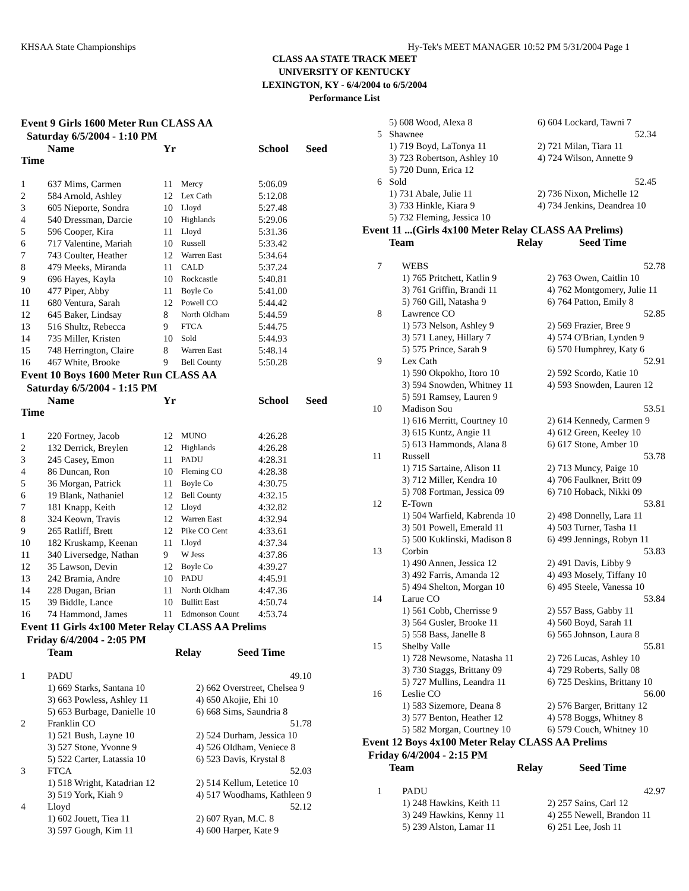KHSAA State Championships Hy-Tek's MEET MANAGER 10:52 PM 5/31/2004 Page 1
CLASS AA STATE TRACK MEET
UNIVERSITY OF KENTUCKY
LEXINGTON, KY - 6/4/2004 to 6/5/2004
Performance List
Event 9 Girls 1600 Meter Run CLASS AA
Saturday 6/5/2004 - 1:10 PM
| | Name | Yr | | School | Seed |
| --- | --- | --- | --- | --- | --- |
| Time | | | | | |
| 1 | 637 Mims, Carmen | 11 | Mercy | 5:06.09 | |
| 2 | 584 Arnold, Ashley | 12 | Lex Cath | 5:12.08 | |
| 3 | 605 Nieporte, Sondra | 10 | Lloyd | 5:27.48 | |
| 4 | 540 Dressman, Darcie | 10 | Highlands | 5:29.06 | |
| 5 | 596 Cooper, Kira | 11 | Lloyd | 5:31.36 | |
| 6 | 717 Valentine, Mariah | 10 | Russell | 5:33.42 | |
| 7 | 743 Coulter, Heather | 12 | Warren East | 5:34.64 | |
| 8 | 479 Meeks, Miranda | 11 | CALD | 5:37.24 | |
| 9 | 696 Hayes, Kayla | 10 | Rockcastle | 5:40.81 | |
| 10 | 477 Piper, Abby | 11 | Boyle Co | 5:41.00 | |
| 11 | 680 Ventura, Sarah | 12 | Powell CO | 5:44.42 | |
| 12 | 645 Baker, Lindsay | 8 | North Oldham | 5:44.59 | |
| 13 | 516 Shultz, Rebecca | 9 | FTCA | 5:44.75 | |
| 14 | 735 Miller, Kristen | 10 | Sold | 5:44.93 | |
| 15 | 748 Herrington, Claire | 8 | Warren East | 5:48.14 | |
| 16 | 467 White, Brooke | 9 | Bell County | 5:50.28 | |
Event 10 Boys 1600 Meter Run CLASS AA
Saturday 6/5/2004 - 1:15 PM
| | Name | Yr | | School | Seed |
| --- | --- | --- | --- | --- | --- |
| Time | | | | | |
| 1 | 220 Fortney, Jacob | 12 | MUNO | 4:26.28 | |
| 2 | 132 Derrick, Breylen | 12 | Highlands | 4:26.28 | |
| 3 | 245 Casey, Emon | 11 | PADU | 4:28.31 | |
| 4 | 86 Duncan, Ron | 10 | Fleming CO | 4:28.38 | |
| 5 | 36 Morgan, Patrick | 11 | Boyle Co | 4:30.75 | |
| 6 | 19 Blank, Nathaniel | 12 | Bell County | 4:32.15 | |
| 7 | 181 Knapp, Keith | 12 | Lloyd | 4:32.82 | |
| 8 | 324 Keown, Travis | 12 | Warren East | 4:32.94 | |
| 9 | 265 Ratliff, Brett | 12 | Pike CO Cent | 4:33.61 | |
| 10 | 182 Kruskamp, Keenan | 11 | Lloyd | 4:37.34 | |
| 11 | 340 Liversedge, Nathan | 9 | W Jess | 4:37.86 | |
| 12 | 35 Lawson, Devin | 12 | Boyle Co | 4:39.27 | |
| 13 | 242 Bramia, Andre | 10 | PADU | 4:45.91 | |
| 14 | 228 Dugan, Brian | 11 | North Oldham | 4:47.36 | |
| 15 | 39 Biddle, Lance | 10 | Bullitt East | 4:50.74 | |
| 16 | 74 Hammond, James | 11 | Edmonson Count | 4:53.74 | |
Event 11 Girls 4x100 Meter Relay CLASS AA Prelims
Friday 6/4/2004 - 2:05 PM
| | Team | Relay | Seed Time |
| --- | --- | --- | --- |
| 1 | PADU | | 49.10 |
| | 1) 669 Starks, Santana 10 | 2) 662 Overstreet, Chelsea 9 | |
| | 3) 663 Powless, Ashley 11 | 4) 650 Akojie, Ehi 10 | |
| | 5) 653 Burbage, Danielle 10 | 6) 668 Sims, Saundria 8 | |
| 2 | Franklin CO | | 51.78 |
| | 1) 521 Bush, Layne 10 | 2) 524 Durham, Jessica 10 | |
| | 3) 527 Stone, Yvonne 9 | 4) 526 Oldham, Veniece 8 | |
| | 5) 522 Carter, Latassia 10 | 6) 523 Davis, Krystal 8 | |
| 3 | FTCA | | 52.03 |
| | 1) 518 Wright, Katadrian 12 | 2) 514 Kellum, Letetice 10 | |
| | 3) 519 York, Kiah 9 | 4) 517 Woodhams, Kathleen 9 | |
| 4 | Lloyd | | 52.12 |
| | 1) 602 Jouett, Tiea 11 | 2) 607 Ryan, M.C. 8 | |
| | 3) 597 Gough, Kim 11 | 4) 600 Harper, Kate 9 | |
| | 5) 608 Wood, Alexa 8 | 6) 604 Lockard, Tawni 7 |
| 5 | Shawnee | 52.34 |
| | 1) 719 Boyd, LaTonya 11 | 2) 721 Milan, Tiara 11 |
| | 3) 723 Robertson, Ashley 10 | 4) 724 Wilson, Annette 9 |
| | 5) 720 Dunn, Erica 12 | |
| 6 | Sold | 52.45 |
| | 1) 731 Abale, Julie 11 | 2) 736 Nixon, Michelle 12 |
| | 3) 733 Hinkle, Kiara 9 | 4) 734 Jenkins, Deandrea 10 |
| | 5) 732 Fleming, Jessica 10 | |
Event 11 ...(Girls 4x100 Meter Relay CLASS AA Prelims)
| | Team | Relay | Seed Time |
| --- | --- | --- | --- |
| 7 | WEBS | 52.78 |
| | 1) 765 Pritchett, Katlin 9 | 2) 763 Owen, Caitlin 10 |
| | 3) 761 Griffin, Brandi 11 | 4) 762 Montgomery, Julie 11 |
| | 5) 760 Gill, Natasha 9 | 6) 764 Patton, Emily 8 |
| 8 | Lawrence CO | 52.85 |
| | 1) 573 Nelson, Ashley 9 | 2) 569 Frazier, Bree 9 |
| | 3) 571 Laney, Hillary 7 | 4) 574 O'Brian, Lynden 9 |
| | 5) 575 Prince, Sarah 9 | 6) 570 Humphrey, Katy 6 |
| 9 | Lex Cath | 52.91 |
| | 1) 590 Okpokho, Itoro 10 | 2) 592 Scordo, Katie 10 |
| | 3) 594 Snowden, Whitney 11 | 4) 593 Snowden, Lauren 12 |
| | 5) 591 Ramsey, Lauren 9 | |
| 10 | Madison Sou | 53.51 |
| | 1) 616 Merritt, Courtney 10 | 2) 614 Kennedy, Carmen 9 |
| | 3) 615 Kuntz, Angie 11 | 4) 612 Green, Keeley 10 |
| | 5) 613 Hammonds, Alana 8 | 6) 617 Stone, Amber 10 |
| 11 | Russell | 53.78 |
| | 1) 715 Sartaine, Alison 11 | 2) 713 Muncy, Paige 10 |
| | 3) 712 Miller, Kendra 10 | 4) 706 Faulkner, Britt 09 |
| | 5) 708 Fortman, Jessica 09 | 6) 710 Hoback, Nikki 09 |
| 12 | E-Town | 53.81 |
| | 1) 504 Warfield, Kabrenda 10 | 2) 498 Donnelly, Lara 11 |
| | 3) 501 Powell, Emerald 11 | 4) 503 Turner, Tasha 11 |
| | 5) 500 Kuklinski, Madison 8 | 6) 499 Jennings, Robyn 11 |
| 13 | Corbin | 53.83 |
| | 1) 490 Annen, Jessica 12 | 2) 491 Davis, Libby 9 |
| | 3) 492 Farris, Amanda 12 | 4) 493 Mosely, Tiffany 10 |
| | 5) 494 Shelton, Morgan 10 | 6) 495 Steele, Vanessa 10 |
| 14 | Larue CO | 53.84 |
| | 1) 561 Cobb, Cherrisse 9 | 2) 557 Bass, Gabby 11 |
| | 3) 564 Gusler, Brooke 11 | 4) 560 Boyd, Sarah 11 |
| | 5) 558 Bass, Janelle 8 | 6) 565 Johnson, Laura 8 |
| 15 | Shelby Valle | 55.81 |
| | 1) 728 Newsome, Natasha 11 | 2) 726 Lucas, Ashley 10 |
| | 3) 730 Staggs, Brittany 09 | 4) 729 Roberts, Sally 08 |
| | 5) 727 Mullins, Leandra 11 | 6) 725 Deskins, Brittany 10 |
| 16 | Leslie CO | 56.00 |
| | 1) 583 Sizemore, Deana 8 | 2) 576 Barger, Brittany 12 |
| | 3) 577 Benton, Heather 12 | 4) 578 Boggs, Whitney 8 |
| | 5) 582 Morgan, Courtney 10 | 6) 579 Couch, Whitney 10 |
Event 12 Boys 4x100 Meter Relay CLASS AA Prelims
Friday 6/4/2004 - 2:15 PM
| | Team | Relay | Seed Time |
| --- | --- | --- | --- |
| 1 | PADU | 42.97 |
| | 1) 248 Hawkins, Keith 11 | 2) 257 Sains, Carl 12 |
| | 3) 249 Hawkins, Kenny 11 | 4) 255 Newell, Brandon 11 |
| | 5) 239 Alston, Lamar 11 | 6) 251 Lee, Josh 11 |